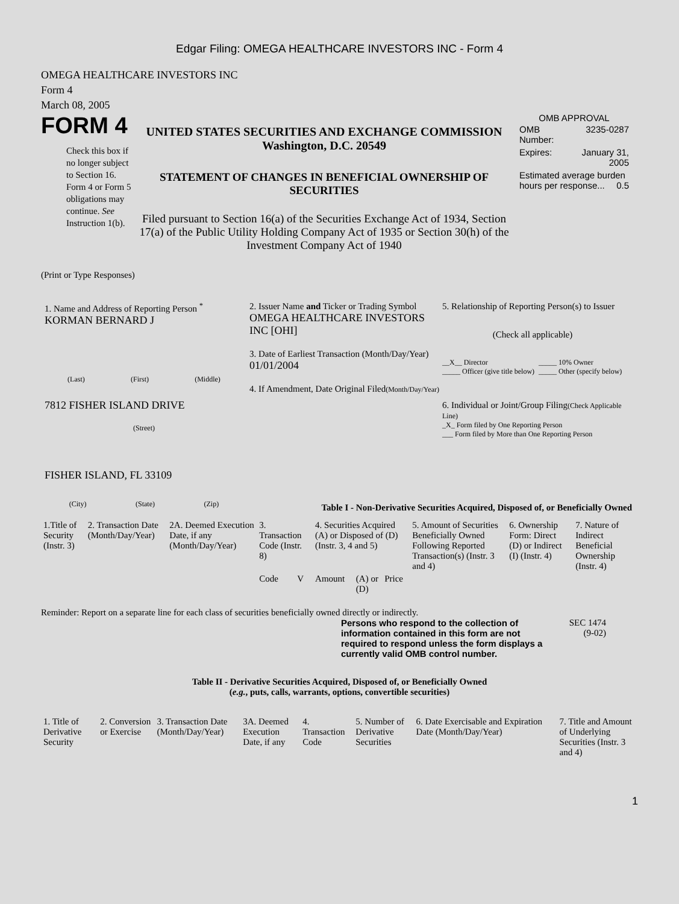Edgar Filing: OMEGA HEALTHCARE INVESTORS INC - Form 4
OMEGA HEALTHCARE INVESTORS INC
Form 4
March 08, 2005
FORM 4
Check this box if no longer subject to Section 16. Form 4 or Form 5 obligations may continue. See Instruction 1(b).
UNITED STATES SECURITIES AND EXCHANGE COMMISSION
Washington, D.C. 20549
STATEMENT OF CHANGES IN BENEFICIAL OWNERSHIP OF SECURITIES
Filed pursuant to Section 16(a) of the Securities Exchange Act of 1934, Section 17(a) of the Public Utility Holding Company Act of 1935 or Section 30(h) of the Investment Company Act of 1940
OMB APPROVAL
| OMB Number: | 3235-0287 |
| Expires: | January 31, 2005 |
| Estimated average burden hours per response... 0.5 | |
(Print or Type Responses)
1. Name and Address of Reporting Person <sup>*</sup>
KORMAN BERNARD J
(Last) (First) (Middle)
7812 FISHER ISLAND DRIVE
(Street)
FISHER ISLAND, FL 33109
(City) (State) (Zip)
2. Issuer Name and Ticker or Trading Symbol
OMEGA HEALTHCARE INVESTORS INC [OHI]
3. Date of Earliest Transaction (Month/Day/Year)
01/01/2004
4. If Amendment, Date Original Filed(Month/Day/Year)
5. Relationship of Reporting Person(s) to Issuer
(Check all applicable)
__X__ Director
_____ Officer (give title below)
_____ 10% Owner
_____ Other (specify below)
6. Individual or Joint/Group Filing(Check Applicable Line)
_X_ Form filed by One Reporting Person
___ Form filed by More than One Reporting Person
Table I - Non-Derivative Securities Acquired, Disposed of, or Beneficially Owned
| 1.Title of Security (Instr. 3) | 2. Transaction Date (Month/Day/Year) | 2A. Deemed Execution Date, if any (Month/Day/Year) | 3. Transaction Code (Instr. 8) | | 4. Securities Acquired (A) or Disposed of (D) (Instr. 3, 4 and 5) | | | 5. Amount of Securities Beneficially Owned Following Reported Transaction(s) (Instr. 3 and 4) | 6. Ownership Form: Direct (D) or Indirect (I) (Instr. 4) | 7. Nature of Indirect Beneficial Ownership (Instr. 4) |
| --- | --- | --- | --- | --- | --- | --- | --- | --- | --- | --- |
| | | | Code | V | Amount | (A) or (D) | Price | | | |
Reminder: Report on a separate line for each class of securities beneficially owned directly or indirectly.
Persons who respond to the collection of information contained in this form are not required to respond unless the form displays a currently valid OMB control number.
SEC 1474
(9-02)
Table II - Derivative Securities Acquired, Disposed of, or Beneficially Owned
(e.g., puts, calls, warrants, options, convertible securities)
| 1. Title of Derivative Security | 2. Conversion or Exercise | 3. Transaction Date (Month/Day/Year) | 3A. Deemed Execution Date, if any | 4. Transaction Code | 5. Number of Derivative Securities | 6. Date Exercisable and Expiration Date (Month/Day/Year) | 7. Title and Amount of Underlying Securities (Instr. 3 and 4) |
| --- | --- | --- | --- | --- | --- | --- | --- |
1